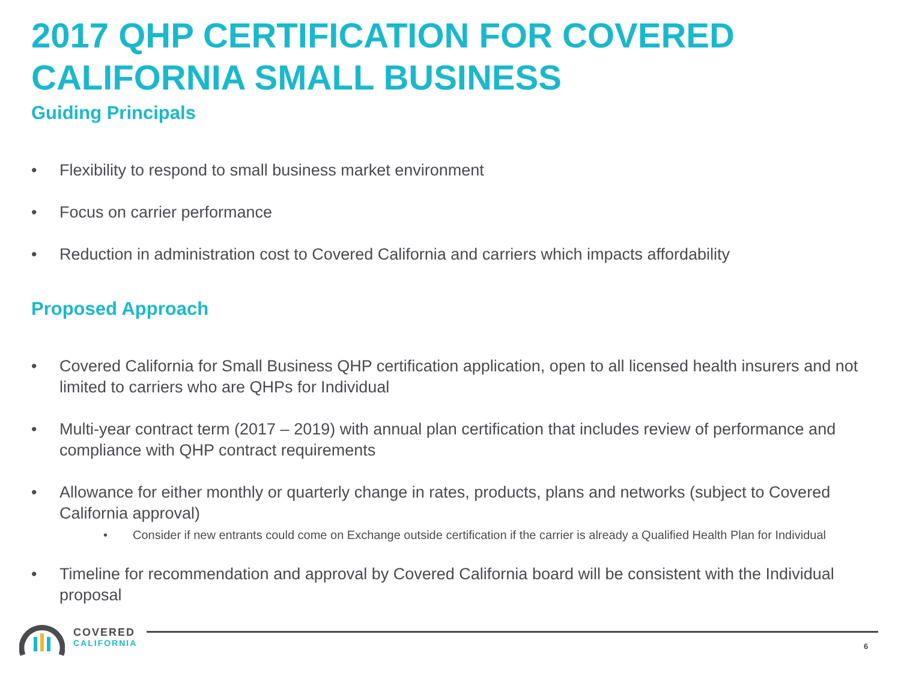2017 QHP CERTIFICATION FOR COVERED CALIFORNIA SMALL BUSINESS
Guiding Principals
• Flexibility to respond to small business market environment
• Focus on carrier performance
• Reduction in administration cost to Covered California and carriers which impacts affordability
Proposed Approach
• Covered California for Small Business QHP certification application, open to all licensed health insurers and not limited to carriers who are QHPs for Individual
• Multi-year contract term (2017 – 2019) with annual plan certification that includes review of performance and compliance with QHP contract requirements
• Allowance for either monthly or quarterly change in rates, products, plans and networks (subject to Covered California approval)
• Consider if new entrants could come on Exchange outside certification if the carrier is already a Qualified Health Plan for Individual
• Timeline for recommendation and approval by Covered California board will be consistent with the Individual proposal
COVERED
CALIFORNIA
6